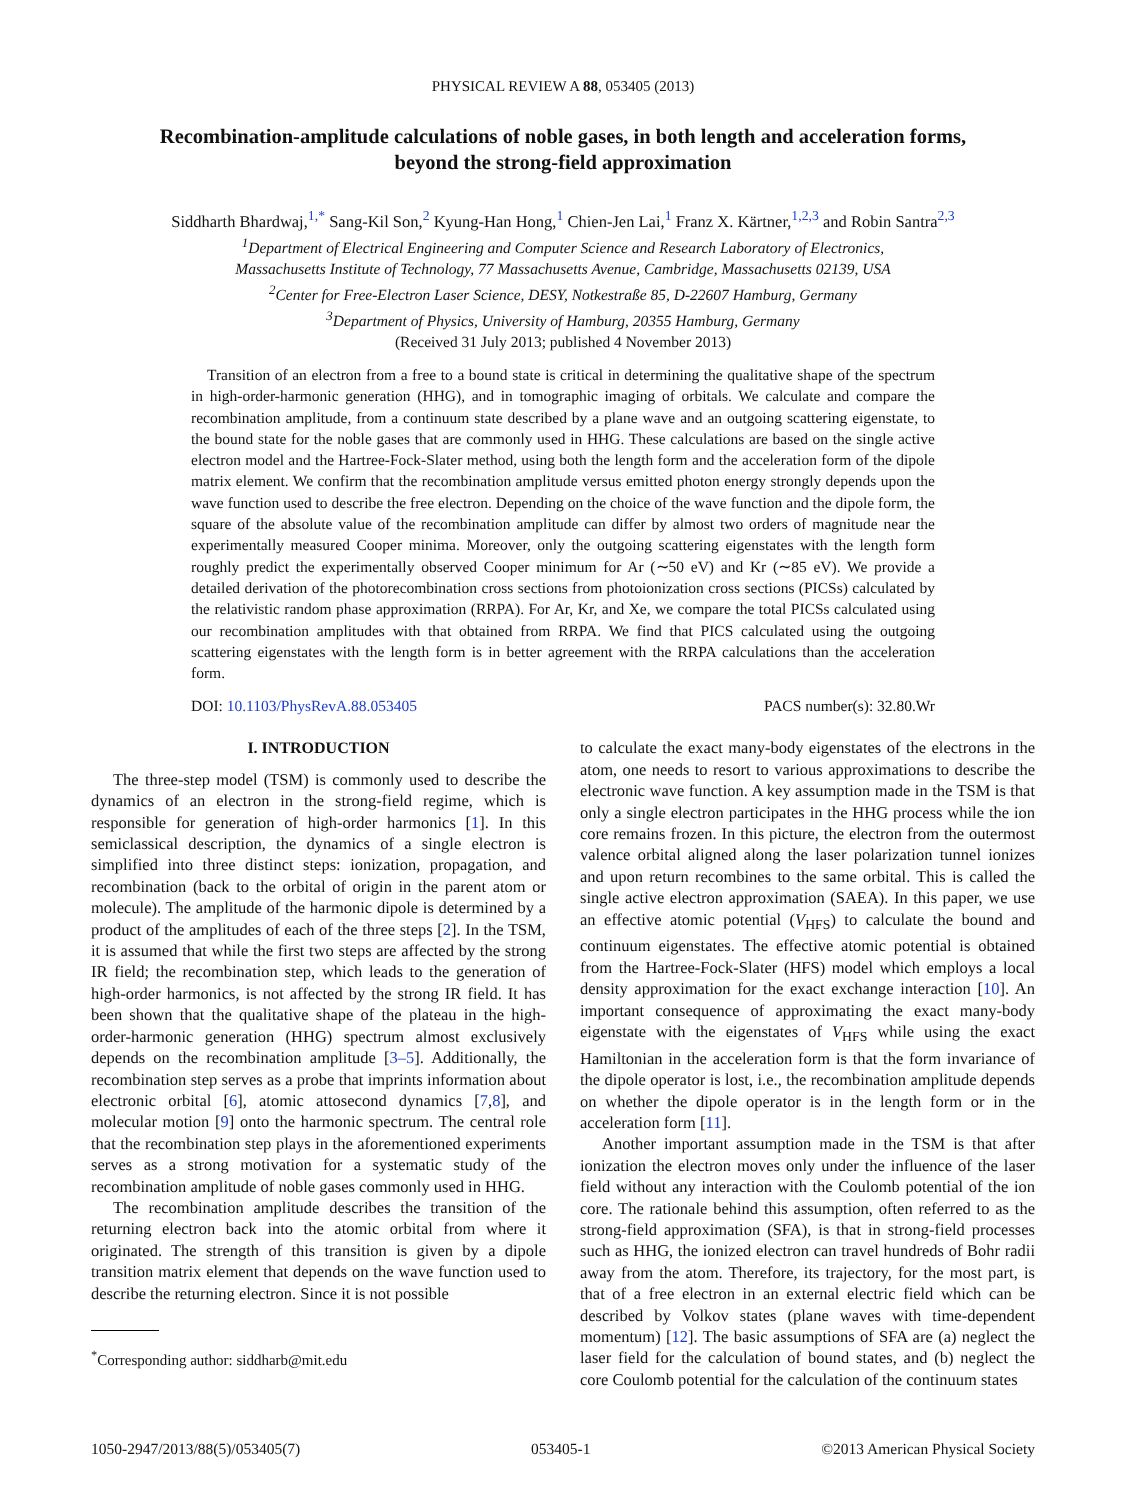PHYSICAL REVIEW A 88, 053405 (2013)
Recombination-amplitude calculations of noble gases, in both length and acceleration forms,
beyond the strong-field approximation
Siddharth Bhardwaj,<sup>1,*</sup> Sang-Kil Son,<sup>2</sup> Kyung-Han Hong,<sup>1</sup> Chien-Jen Lai,<sup>1</sup> Franz X. Kärtner,<sup>1,2,3</sup> and Robin Santra<sup>2,3</sup>
<sup>1</sup> Department of Electrical Engineering and Computer Science and Research Laboratory of Electronics,
Massachusetts Institute of Technology, 77 Massachusetts Avenue, Cambridge, Massachusetts 02139, USA
<sup>2</sup> Center for Free-Electron Laser Science, DESY, Notkestraße 85, D-22607 Hamburg, Germany
<sup>3</sup> Department of Physics, University of Hamburg, 20355 Hamburg, Germany
(Received 31 July 2013; published 4 November 2013)
Transition of an electron from a free to a bound state is critical in determining the qualitative shape of the spectrum in high-order-harmonic generation (HHG), and in tomographic imaging of orbitals. We calculate and compare the recombination amplitude, from a continuum state described by a plane wave and an outgoing scattering eigenstate, to the bound state for the noble gases that are commonly used in HHG. These calculations are based on the single active electron model and the Hartree-Fock-Slater method, using both the length form and the acceleration form of the dipole matrix element. We confirm that the recombination amplitude versus emitted photon energy strongly depends upon the wave function used to describe the free electron. Depending on the choice of the wave function and the dipole form, the square of the absolute value of the recombination amplitude can differ by almost two orders of magnitude near the experimentally measured Cooper minima. Moreover, only the outgoing scattering eigenstates with the length form roughly predict the experimentally observed Cooper minimum for Ar (∼50 eV) and Kr (∼85 eV). We provide a detailed derivation of the photorecombination cross sections from photoionization cross sections (PICSs) calculated by the relativistic random phase approximation (RRPA). For Ar, Kr, and Xe, we compare the total PICSs calculated using our recombination amplitudes with that obtained from RRPA. We find that PICS calculated using the outgoing scattering eigenstates with the length form is in better agreement with the RRPA calculations than the acceleration form.
DOI: 10.1103/PhysRevA.88.053405 PACS number(s): 32.80.Wr
I. INTRODUCTION
The three-step model (TSM) is commonly used to describe the dynamics of an electron in the strong-field regime, which is responsible for generation of high-order harmonics [1]. In this semiclassical description, the dynamics of a single electron is simplified into three distinct steps: ionization, propagation, and recombination (back to the orbital of origin in the parent atom or molecule). The amplitude of the harmonic dipole is determined by a product of the amplitudes of each of the three steps [2]. In the TSM, it is assumed that while the first two steps are affected by the strong IR field; the recombination step, which leads to the generation of high-order harmonics, is not affected by the strong IR field. It has been shown that the qualitative shape of the plateau in the high-order-harmonic generation (HHG) spectrum almost exclusively depends on the recombination amplitude [3–5]. Additionally, the recombination step serves as a probe that imprints information about electronic orbital [6], atomic attosecond dynamics [7,8], and molecular motion [9] onto the harmonic spectrum. The central role that the recombination step plays in the aforementioned experiments serves as a strong motivation for a systematic study of the recombination amplitude of noble gases commonly used in HHG.
The recombination amplitude describes the transition of the returning electron back into the atomic orbital from where it originated. The strength of this transition is given by a dipole transition matrix element that depends on the wave function used to describe the returning electron. Since it is not possible
<sup>*</sup> Corresponding author: siddharb@mit.edu
to calculate the exact many-body eigenstates of the electrons in the atom, one needs to resort to various approximations to describe the electronic wave function. A key assumption made in the TSM is that only a single electron participates in the HHG process while the ion core remains frozen. In this picture, the electron from the outermost valence orbital aligned along the laser polarization tunnel ionizes and upon return recombines to the same orbital. This is called the single active electron approximation (SAEA). In this paper, we use an effective atomic potential (V<sub>HFS</sub>) to calculate the bound and continuum eigenstates. The effective atomic potential is obtained from the Hartree-Fock-Slater (HFS) model which employs a local density approximation for the exact exchange interaction [10]. An important consequence of approximating the exact many-body eigenstate with the eigenstates of V<sub>HFS</sub> while using the exact Hamiltonian in the acceleration form is that the form invariance of the dipole operator is lost, i.e., the recombination amplitude depends on whether the dipole operator is in the length form or in the acceleration form [11].
Another important assumption made in the TSM is that after ionization the electron moves only under the influence of the laser field without any interaction with the Coulomb potential of the ion core. The rationale behind this assumption, often referred to as the strong-field approximation (SFA), is that in strong-field processes such as HHG, the ionized electron can travel hundreds of Bohr radii away from the atom. Therefore, its trajectory, for the most part, is that of a free electron in an external electric field which can be described by Volkov states (plane waves with time-dependent momentum) [12]. The basic assumptions of SFA are (a) neglect the laser field for the calculation of bound states, and (b) neglect the core Coulomb potential for the calculation of the continuum states
1050-2947/2013/88(5)/053405(7) 053405-1 ©2013 American Physical Society